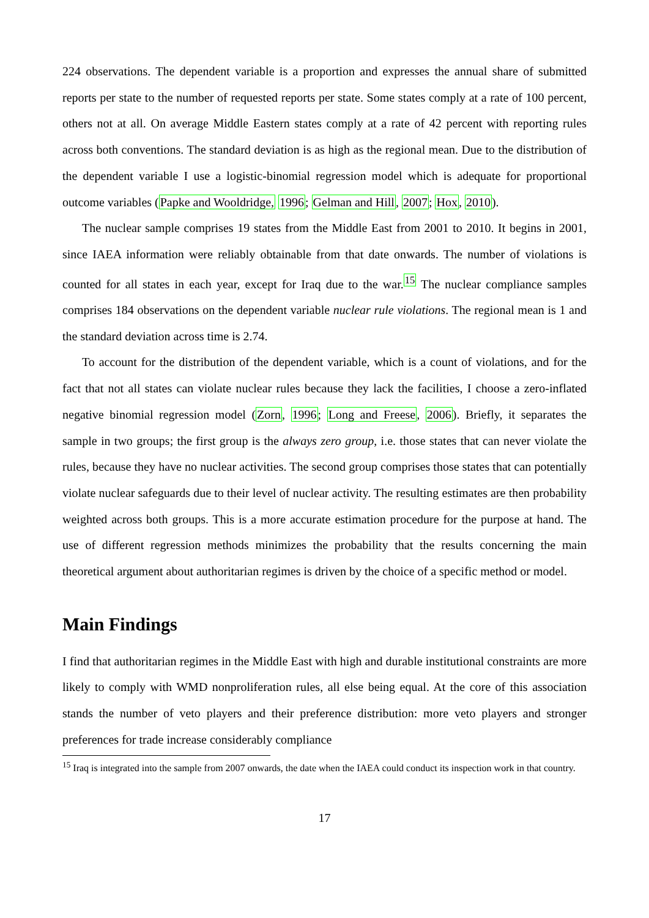224 observations. The dependent variable is a proportion and expresses the annual share of submitted reports per state to the number of requested reports per state. Some states comply at a rate of 100 percent, others not at all. On average Middle Eastern states comply at a rate of 42 percent with reporting rules across both conventions. The standard deviation is as high as the regional mean. Due to the distribution of the dependent variable I use a logistic-binomial regression model which is adequate for proportional outcome variables (Papke and Wooldridge, 1996; Gelman and Hill, 2007; Hox, 2010).
The nuclear sample comprises 19 states from the Middle East from 2001 to 2010. It begins in 2001, since IAEA information were reliably obtainable from that date onwards. The number of violations is counted for all states in each year, except for Iraq due to the war.<sup>15</sup> The nuclear compliance samples comprises 184 observations on the dependent variable nuclear rule violations. The regional mean is 1 and the standard deviation across time is 2.74.
To account for the distribution of the dependent variable, which is a count of violations, and for the fact that not all states can violate nuclear rules because they lack the facilities, I choose a zero-inflated negative binomial regression model (Zorn, 1996; Long and Freese, 2006). Briefly, it separates the sample in two groups; the first group is the always zero group, i.e. those states that can never violate the rules, because they have no nuclear activities. The second group comprises those states that can potentially violate nuclear safeguards due to their level of nuclear activity. The resulting estimates are then probability weighted across both groups. This is a more accurate estimation procedure for the purpose at hand. The use of different regression methods minimizes the probability that the results concerning the main theoretical argument about authoritarian regimes is driven by the choice of a specific method or model.
Main Findings
I find that authoritarian regimes in the Middle East with high and durable institutional constraints are more likely to comply with WMD nonproliferation rules, all else being equal. At the core of this association stands the number of veto players and their preference distribution: more veto players and stronger preferences for trade increase considerably compliance
<sup>15</sup> Iraq is integrated into the sample from 2007 onwards, the date when the IAEA could conduct its inspection work in that country.
17